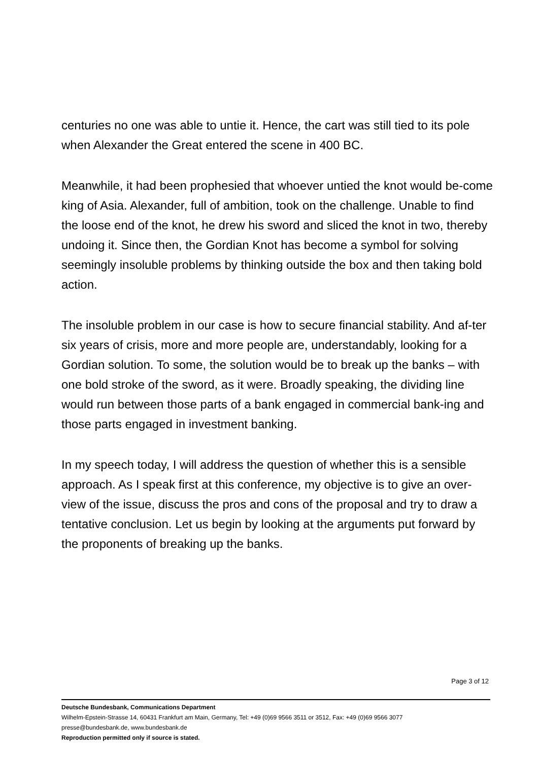centuries no one was able to untie it. Hence, the cart was still tied to its pole when Alexander the Great entered the scene in 400 BC.
Meanwhile, it had been prophesied that whoever untied the knot would be-come king of Asia. Alexander, full of ambition, took on the challenge. Unable to find the loose end of the knot, he drew his sword and sliced the knot in two, thereby undoing it. Since then, the Gordian Knot has become a symbol for solving seemingly insoluble problems by thinking outside the box and then taking bold action.
The insoluble problem in our case is how to secure financial stability. And af-ter six years of crisis, more and more people are, understandably, looking for a Gordian solution. To some, the solution would be to break up the banks – with one bold stroke of the sword, as it were. Broadly speaking, the dividing line would run between those parts of a bank engaged in commercial bank-ing and those parts engaged in investment banking.
In my speech today, I will address the question of whether this is a sensible approach. As I speak first at this conference, my objective is to give an over-view of the issue, discuss the pros and cons of the proposal and try to draw a tentative conclusion. Let us begin by looking at the arguments put forward by the proponents of breaking up the banks.
Page 3 of 12
Deutsche Bundesbank, Communications Department
Wilhelm-Epstein-Strasse 14, 60431 Frankfurt am Main, Germany, Tel: +49 (0)69 9566 3511 or 3512, Fax: +49 (0)69 9566 3077
presse@bundesbank.de, www.bundesbank.de
Reproduction permitted only if source is stated.